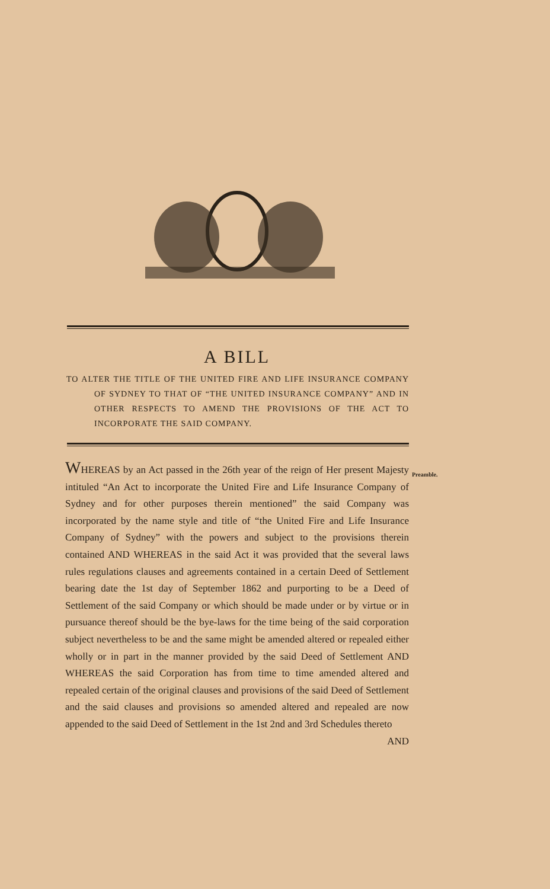A BILL
TO ALTER THE TITLE OF THE UNITED FIRE AND LIFE INSURANCE COMPANY OF SYDNEY TO THAT OF “THE UNITED INSURANCE COMPANY” AND IN OTHER RESPECTS TO AMEND THE PROVISIONS OF THE ACT TO INCORPORATE THE SAID COMPANY.
WHEREAS by an Act passed in the 26th year of the reign of Her present Majesty intituled “An Act to incorporate the United Fire and Life Insurance Company of Sydney and for other purposes therein mentioned” the said Company was incorporated by the name style and title of “the United Fire and Life Insurance Company of Sydney” with the powers and subject to the provisions therein contained AND WHEREAS in the said Act it was provided that the several laws rules regulations clauses and agreements contained in a certain Deed of Settlement bearing date the 1st day of September 1862 and purporting to be a Deed of Settlement of the said Company or which should be made under or by virtue or in pursuance thereof should be the bye-laws for the time being of the said corporation subject nevertheless to be and the same might be amended altered or repealed either wholly or in part in the manner provided by the said Deed of Settlement AND WHEREAS the said Corporation has from time to time amended altered and repealed certain of the original clauses and provisions of the said Deed of Settlement and the said clauses and provisions so amended altered and repealed are now appended to the said Deed of Settlement in the 1st 2nd and 3rd Schedules thereto
AND
Preamble.